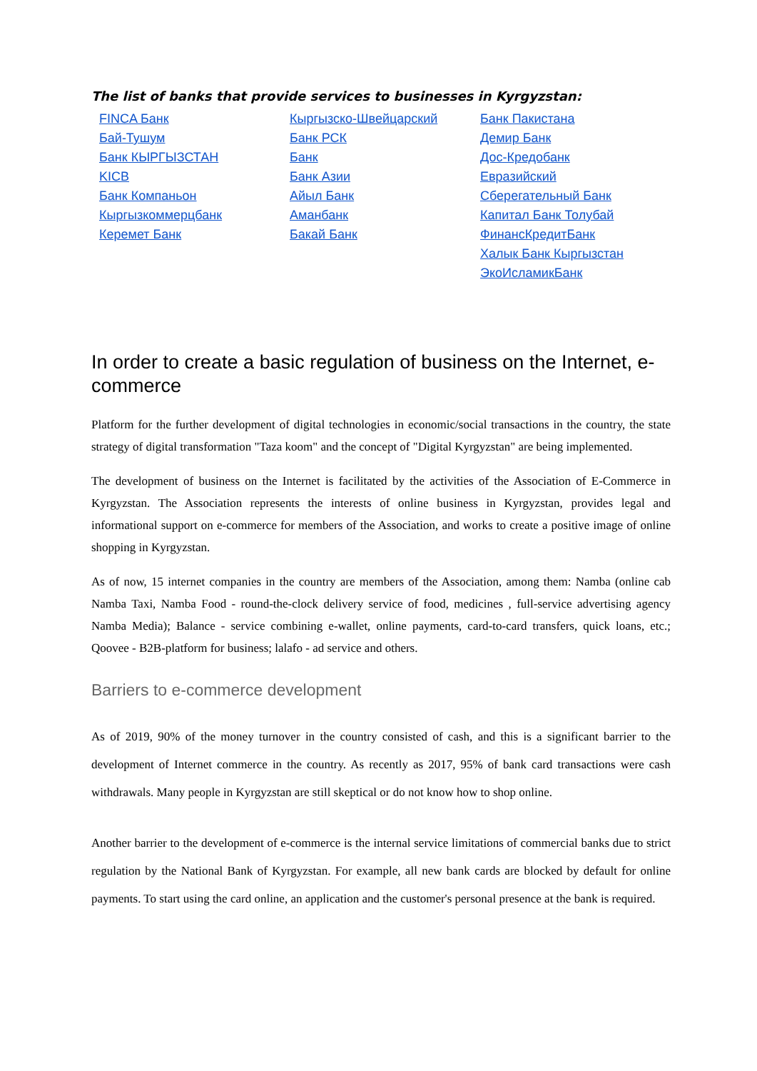The list of banks that provide services to businesses in Kyrgyzstan:
FINCA Банк
Бай-Тушум
Банк КЫРГЫЗСТАН
KICB
Банк Компаньон
Кыргызкоммерцбанк
Керемет Банк
Кыргызско-Швейцарский
Банк РСК
Банк
Банк Азии
Айыл Банк
Аманбанк
Бакай Банк
Банк Пакистана
Демир Банк
Дос-Кредобанк
Евразийский
Сберегательный Банк
Капитал Банк Толубай
ФинансКредитБанк
Халык Банк Кыргызстан
ЭкоИсламикБанк
In order to create a basic regulation of business on the Internet, e-commerce
Platform for the further development of digital technologies in economic/social transactions in the country, the state strategy of digital transformation "Taza koom" and the concept of "Digital Kyrgyzstan" are being implemented.
The development of business on the Internet is facilitated by the activities of the Association of E-Commerce in Kyrgyzstan. The Association represents the interests of online business in Kyrgyzstan, provides legal and informational support on e-commerce for members of the Association, and works to create a positive image of online shopping in Kyrgyzstan.
As of now, 15 internet companies in the country are members of the Association, among them: Namba (online cab Namba Taxi, Namba Food - round-the-clock delivery service of food, medicines , full-service advertising agency Namba Media); Balance - service combining e-wallet, online payments, card-to-card transfers, quick loans, etc.; Qoovee - B2B-platform for business; lalafo - ad service and others.
Barriers to e-commerce development
As of 2019, 90% of the money turnover in the country consisted of cash, and this is a significant barrier to the development of Internet commerce in the country. As recently as 2017, 95% of bank card transactions were cash withdrawals. Many people in Kyrgyzstan are still skeptical or do not know how to shop online.
Another barrier to the development of e-commerce is the internal service limitations of commercial banks due to strict regulation by the National Bank of Kyrgyzstan. For example, all new bank cards are blocked by default for online payments. To start using the card online, an application and the customer's personal presence at the bank is required.